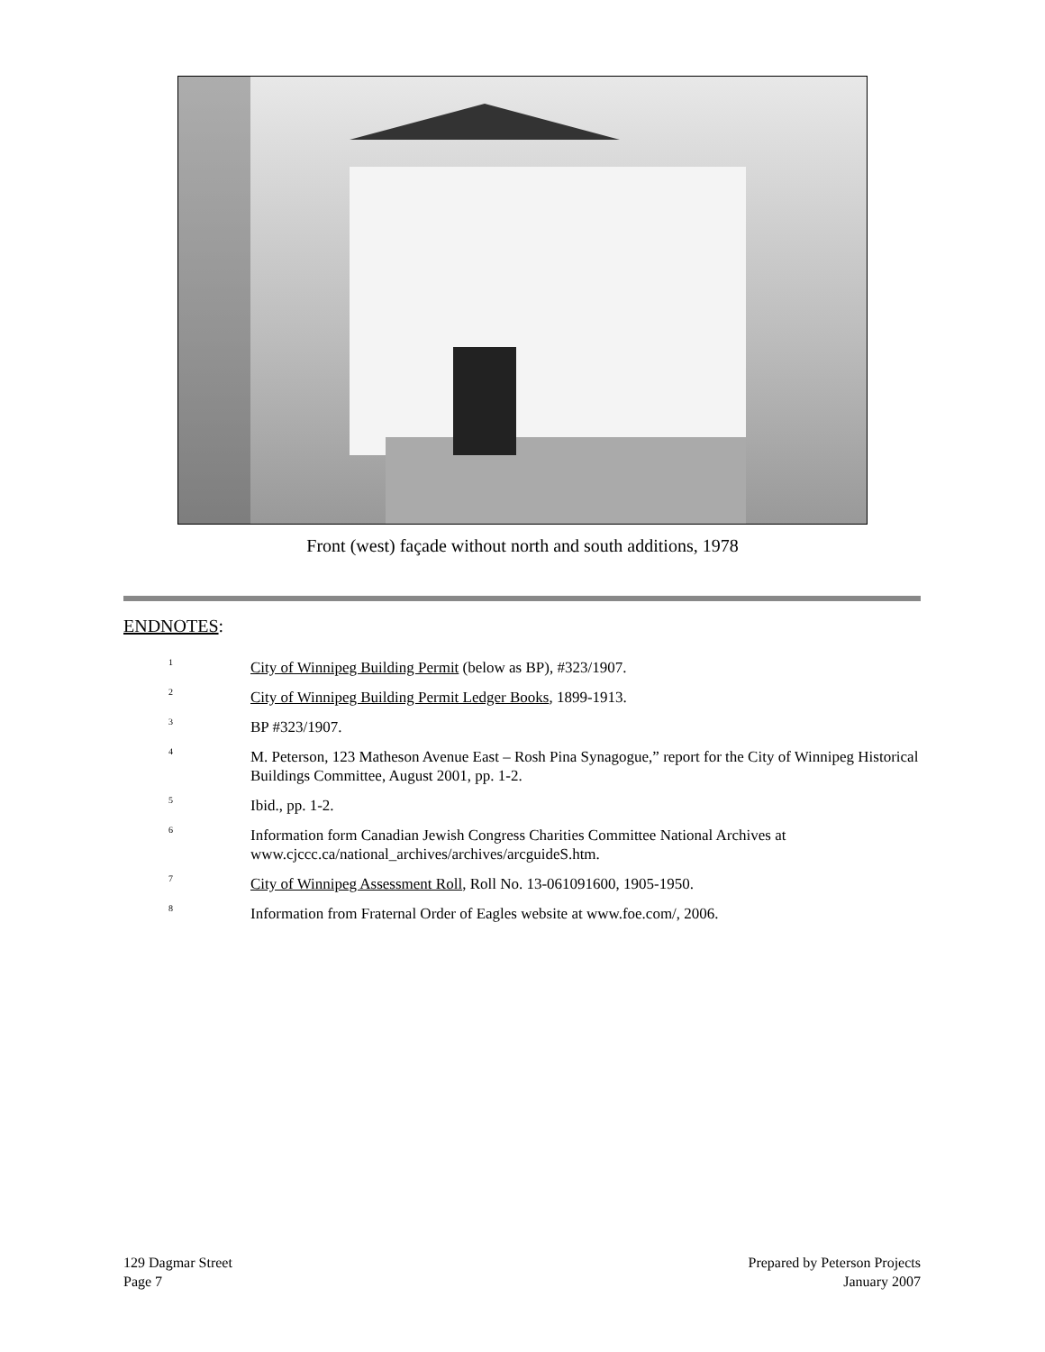Front (west) façade without north and south additions, 1978
ENDNOTES:
<sup>1</sup>
City of Winnipeg Building Permit (below as BP), #323/1907.
<sup>2</sup>
City of Winnipeg Building Permit Ledger Books, 1899-1913.
<sup>3</sup>
BP #323/1907.
<sup>4</sup>
M. Peterson, 123 Matheson Avenue East – Rosh Pina Synagogue,” report for the City of Winnipeg Historical Buildings Committee, August 2001, pp. 1-2.
<sup>5</sup>
Ibid., pp. 1-2.
<sup>6</sup>
Information form Canadian Jewish Congress Charities Committee National Archives at www.cjccc.ca/national_archives/archives/arcguideS.htm.
<sup>7</sup>
City of Winnipeg Assessment Roll, Roll No. 13-061091600, 1905-1950.
<sup>8</sup>
Information from Fraternal Order of Eagles website at www.foe.com/, 2006.
129 Dagmar Street
Page 7
Prepared by Peterson Projects
January 2007